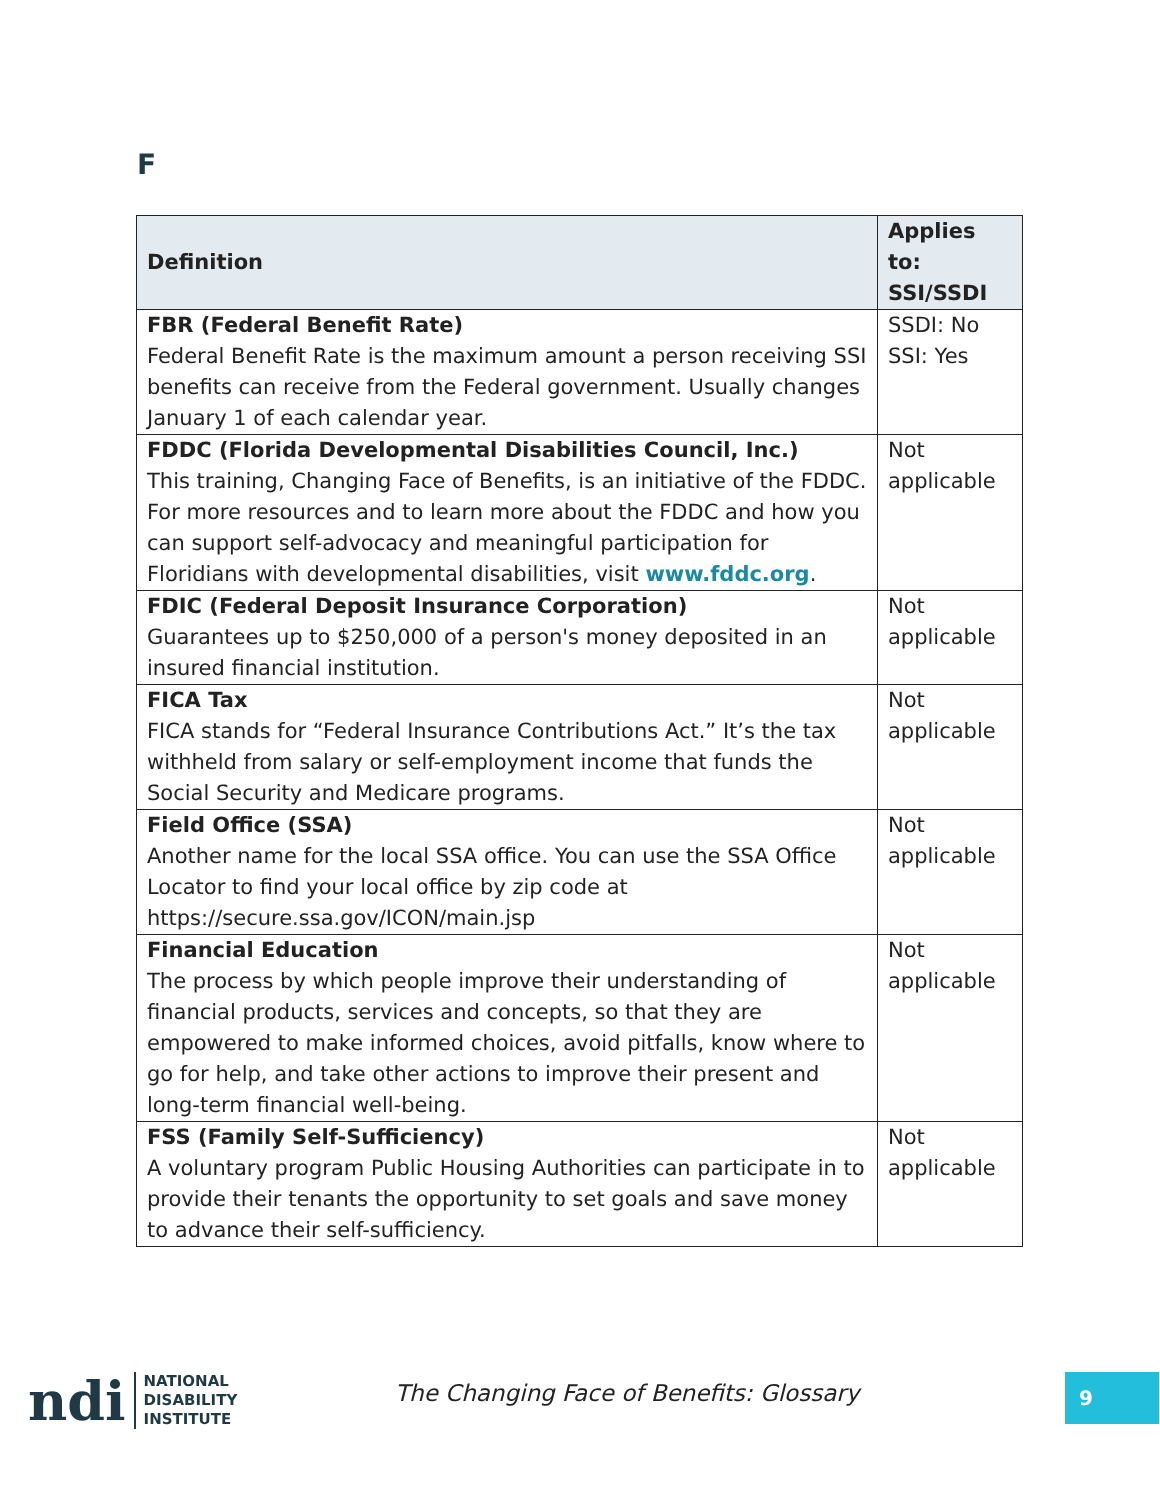F
| Definition | Applies to: SSI/SSDI |
| --- | --- |
| FBR (Federal Benefit Rate) Federal Benefit Rate is the maximum amount a person receiving SSI benefits can receive from the Federal government. Usually changes January 1 of each calendar year. | SSDI: No SSI: Yes |
| FDDC (Florida Developmental Disabilities Council, Inc.) This training, Changing Face of Benefits, is an initiative of the FDDC. For more resources and to learn more about the FDDC and how you can support self-advocacy and meaningful participation for Floridians with developmental disabilities, visit www.fddc.org . | Not applicable |
| FDIC (Federal Deposit Insurance Corporation) Guarantees up to $250,000 of a person's money deposited in an insured financial institution. | Not applicable |
| FICA Tax FICA stands for “Federal Insurance Contributions Act.” It’s the tax withheld from salary or self-employment income that funds the Social Security and Medicare programs. | Not applicable |
| Field Office (SSA) Another name for the local SSA office. You can use the SSA Office Locator to find your local office by zip code at https://secure.ssa.gov/ICON/main.jsp | Not applicable |
| Financial Education The process by which people improve their understanding of financial products, services and concepts, so that they are empowered to make informed choices, avoid pitfalls, know where to go for help, and take other actions to improve their present and long-term financial well-being. | Not applicable |
| FSS (Family Self-Sufficiency) A voluntary program Public Housing Authorities can participate in to provide their tenants the opportunity to set goals and save money to advance their self-sufficiency. | Not applicable |
ndi
NATIONAL
DISABILITY
INSTITUTE
The Changing Face of Benefits: Glossary
9